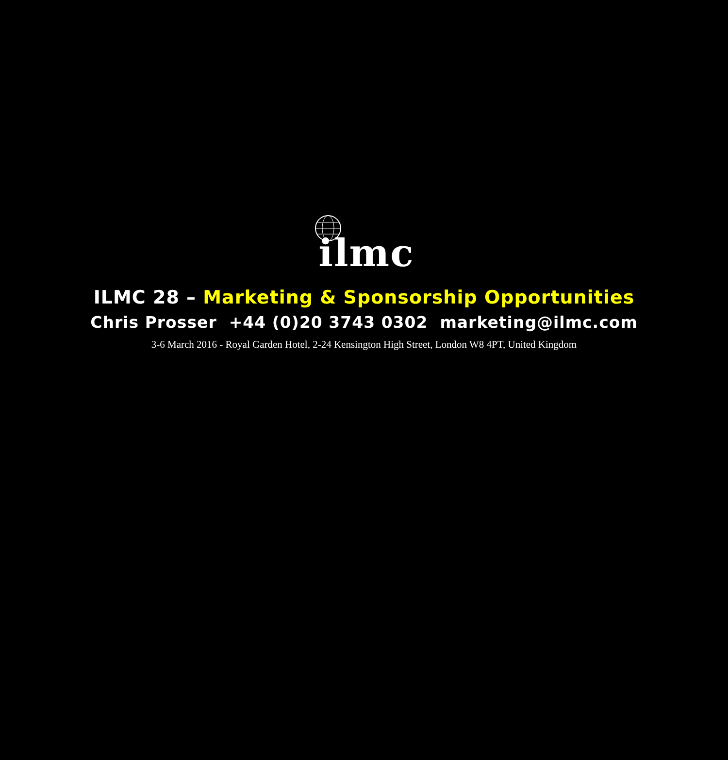ilmc
ILMC 28 – Marketing & Sponsorship Opportunities
Chris Prosser +44 (0)20 3743 0302 marketing@ilmc.com
3-6 March 2016 - Royal Garden Hotel, 2-24 Kensington High Street, London W8 4PT, United Kingdom